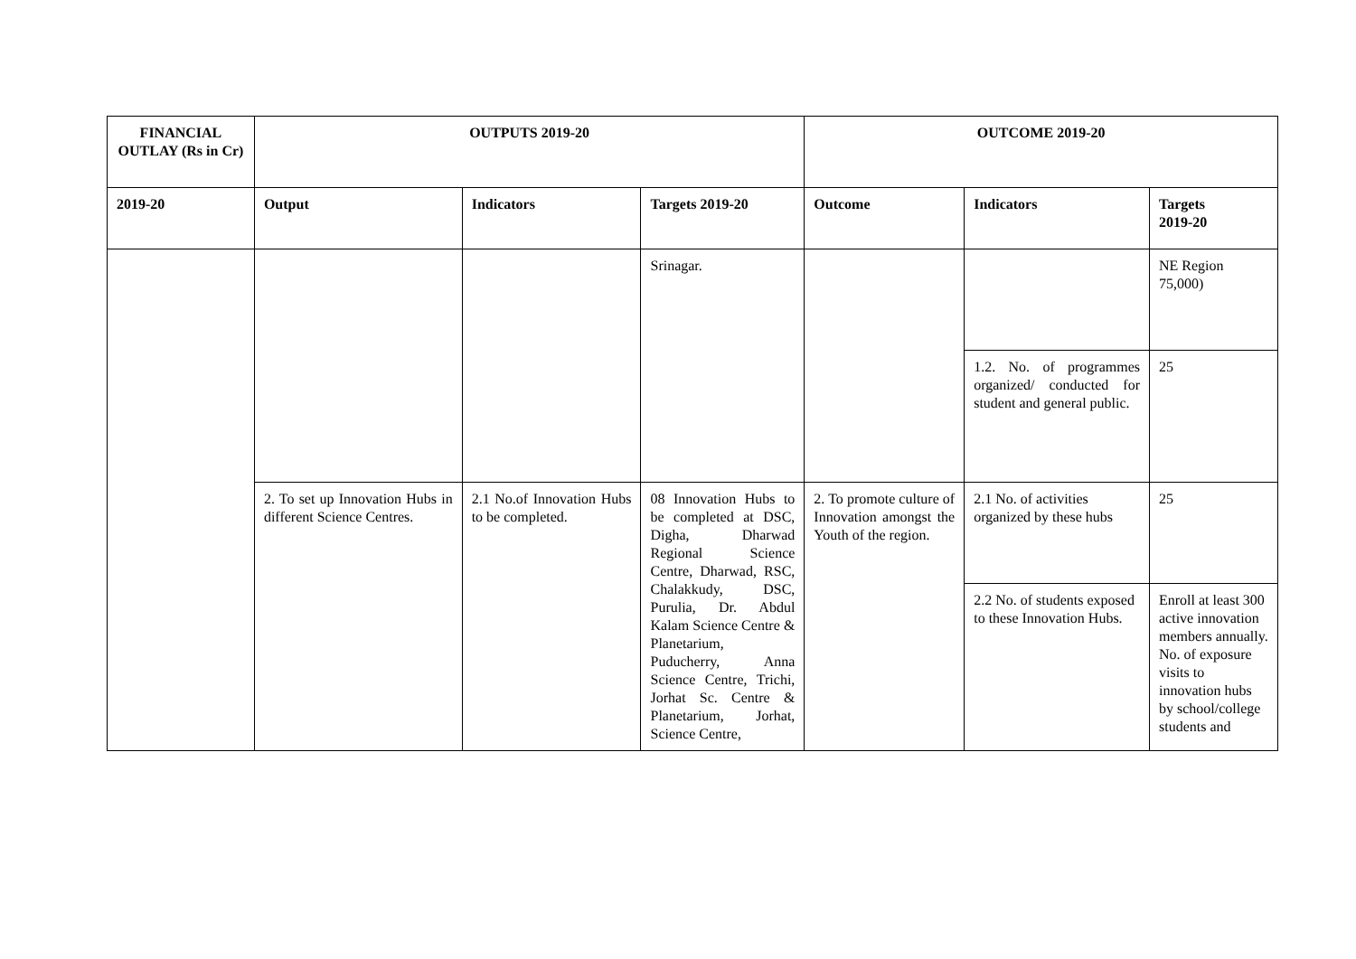| FINANCIAL OUTLAY (Rs in Cr) | OUTPUTS 2019-20 | | | OUTCOME 2019-20 | | |
| --- | --- | --- | --- | --- | --- | --- |
| 2019-20 | Output | Indicators | Targets 2019-20 | Outcome | Indicators | Targets 2019-20 |
| | | | Srinagar. | | | NE Region 75,000) |
| | | | | | 1.2. No. of programmes organized/ conducted for student and general public. | 25 |
| | 2. To set up Innovation Hubs in different Science Centres. | 2.1 No.of Innovation Hubs to be completed. | 08 Innovation Hubs to be completed at DSC, Digha, Dharwad Regional Science Centre, Dharwad, RSC, Chalakkudy, DSC, Purulia, Dr. Abdul Kalam Science Centre & Planetarium, Puducherry, Anna Science Centre, Trichi, Jorhat Sc. Centre & Planetarium, Jorhat, Science Centre, | 2. To promote culture of Innovation amongst the Youth of the region. | 2.1 No. of activities organized by these hubs | 25 |
| | | | | | 2.2 No. of students exposed to these Innovation Hubs. | Enroll at least 300 active innovation members annually. No. of exposure visits to innovation hubs by school/college students and |